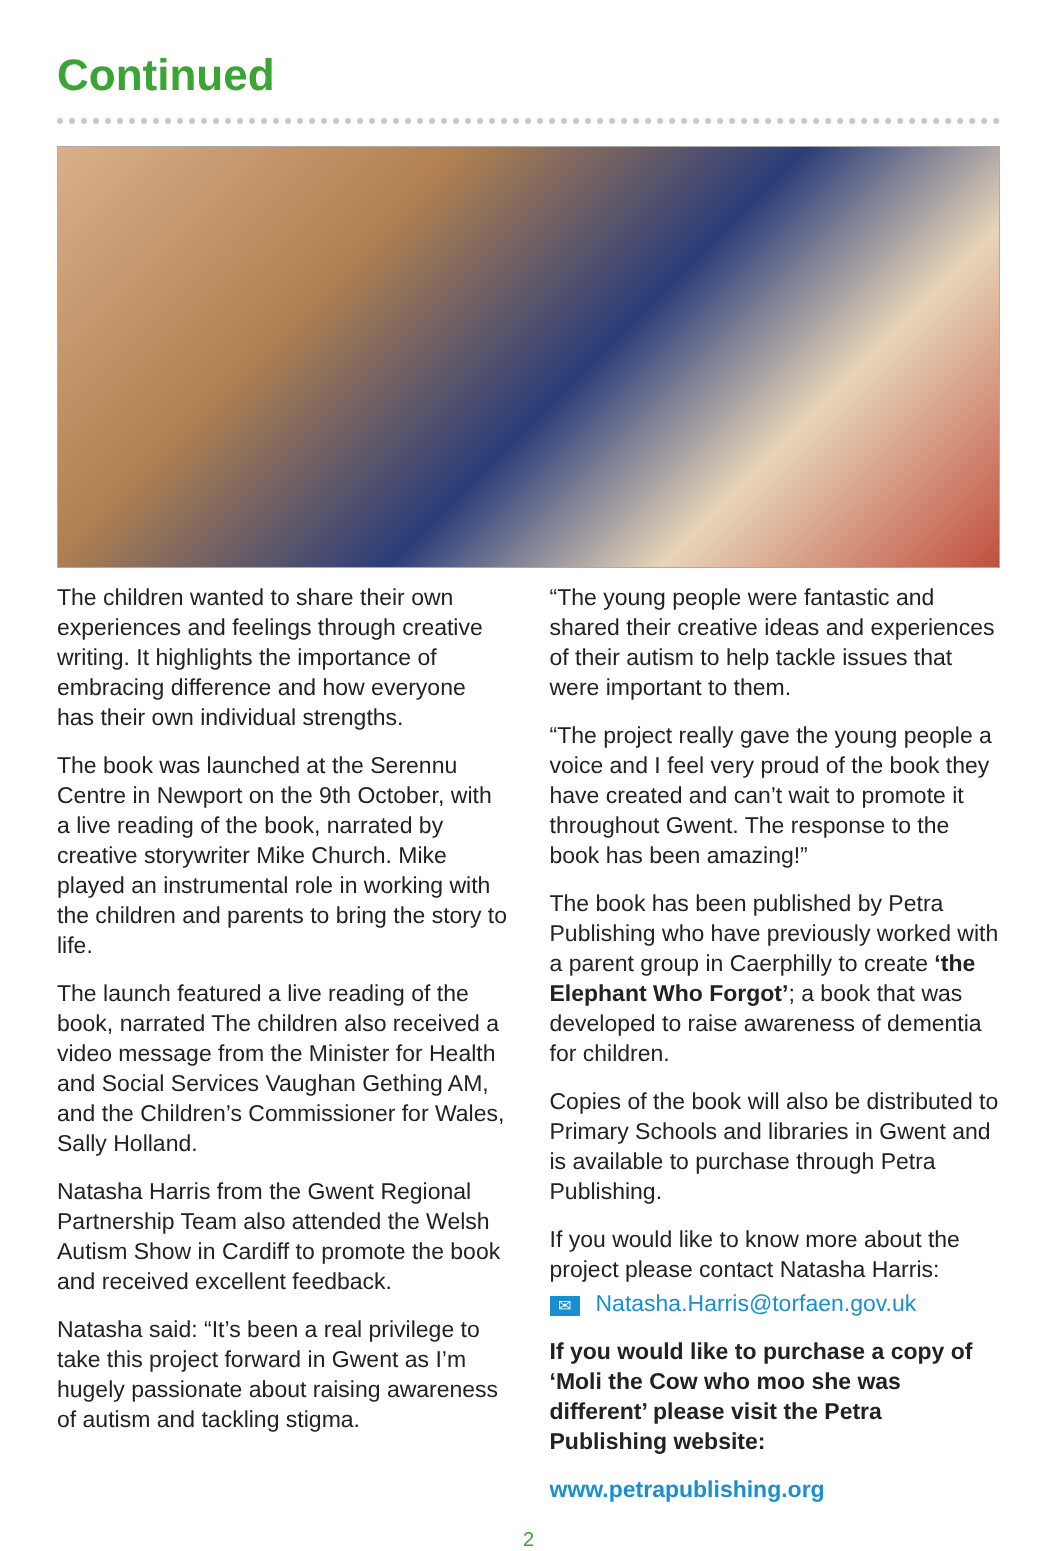Continued
The children wanted to share their own experiences and feelings through creative writing. It highlights the importance of embracing difference and how everyone has their own individual strengths.
The book was launched at the Serennu Centre in Newport on the 9th October, with a live reading of the book, narrated by creative storywriter Mike Church. Mike played an instrumental role in working with the children and parents to bring the story to life.
The launch featured a live reading of the book, narrated The children also received a video message from the Minister for Health and Social Services Vaughan Gething AM, and the Children’s Commissioner for Wales, Sally Holland.
Natasha Harris from the Gwent Regional Partnership Team also attended the Welsh Autism Show in Cardiff to promote the book and received excellent feedback.
Natasha said: “It’s been a real privilege to take this project forward in Gwent as I’m hugely passionate about raising awareness of autism and tackling stigma.
“The young people were fantastic and shared their creative ideas and experiences of their autism to help tackle issues that were important to them.
“The project really gave the young people a voice and I feel very proud of the book they have created and can’t wait to promote it throughout Gwent. The response to the book has been amazing!”
The book has been published by Petra Publishing who have previously worked with a parent group in Caerphilly to create ‘the Elephant Who Forgot’; a book that was developed to raise awareness of dementia for children.
Copies of the book will also be distributed to Primary Schools and libraries in Gwent and is available to purchase through Petra Publishing.
If you would like to know more about the project please contact Natasha Harris:
✉ Natasha.Harris@torfaen.gov.uk
If you would like to purchase a copy of ‘Moli the Cow who moo she was different’ please visit the Petra Publishing website:
www.petrapublishing.org
2